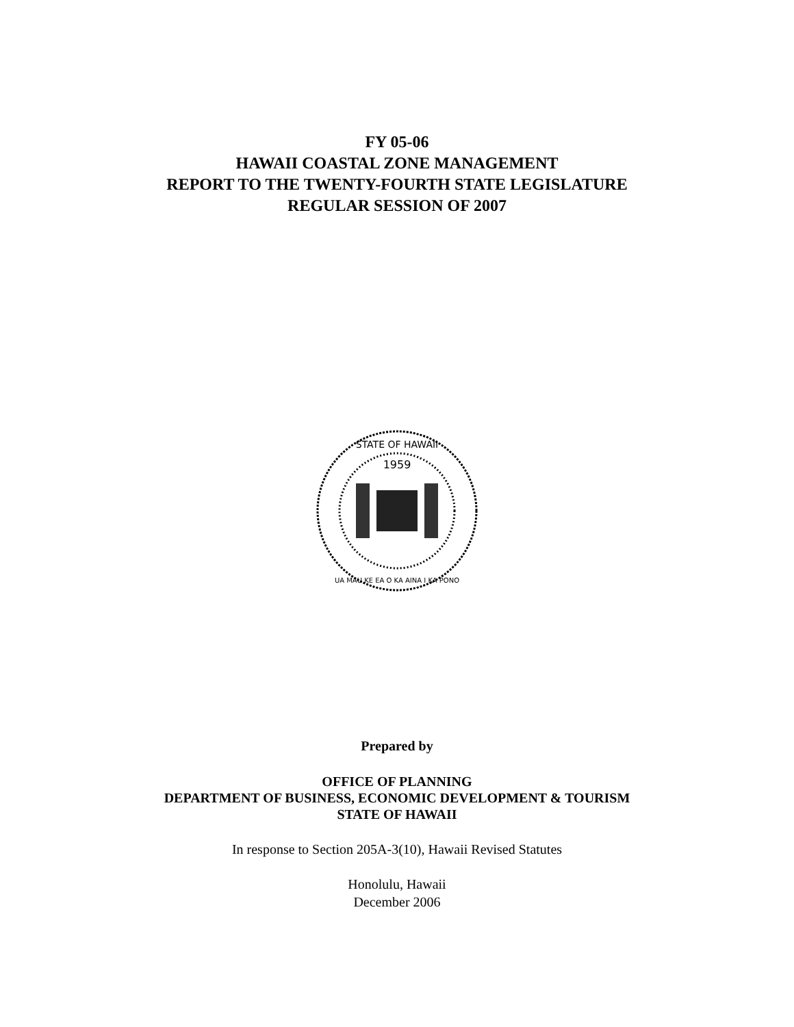FY 05-06
HAWAII COASTAL ZONE MANAGEMENT
REPORT TO THE TWENTY-FOURTH STATE LEGISLATURE
REGULAR SESSION OF 2007
1959
STATE OF HAWAII
UA MAU KE EA O KA AINA I KA PONO
Prepared by
OFFICE OF PLANNING
DEPARTMENT OF BUSINESS, ECONOMIC DEVELOPMENT & TOURISM
STATE OF HAWAII
In response to Section 205A-3(10), Hawaii Revised Statutes
Honolulu, Hawaii
December 2006